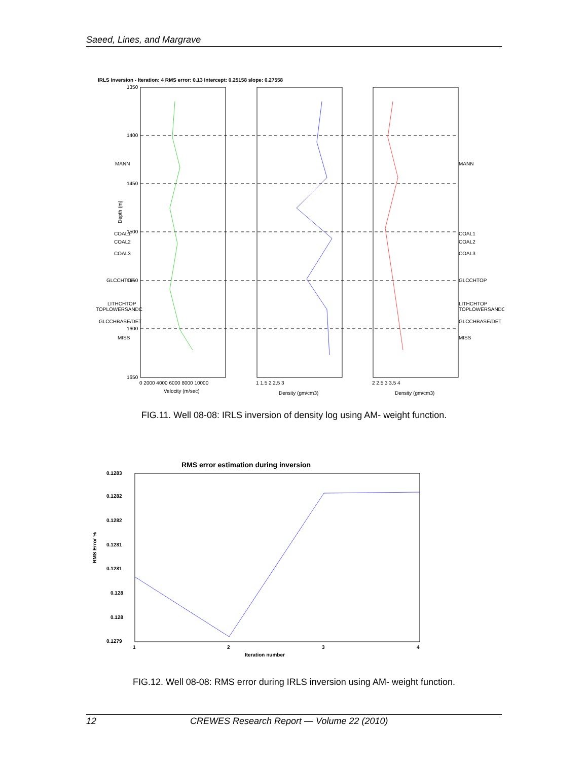Saeed, Lines, and Margrave
IRLS Inversion - Iteration: 4 RMS error: 0.13 Intercept: 0.25158 slope: 0.27558
1350
1400
1450
1500
1550
1600
1650
MANN
COAL1
COAL2
COAL3
GLCCHTOP
LITHCHTOP
TOPLOWERSANDC
GLCCHBASE/DET
MISS
0 2000 4000 6000 8000 10000
Velocity (m/sec)
1 1.5 2 2.5 3
Density (gm/cm3)
2 2.5 3 3.5 4
Density (gm/cm3)
MANN
COAL1
COAL2
COAL3
GLCCHTOP
LITHCHTOP
TOPLOWERSANDC
GLCCHBASE/DET
MISS
Depth (m)
FIG.11. Well 08-08: IRLS inversion of density log using AM- weight function.
RMS error estimation during inversion
0.1283
0.1282
0.1282
0.1281
0.1281
0.128
0.128
0.1279
1
2
3
4
Iteration number
RMS Error %
FIG.12. Well 08-08: RMS error during IRLS inversion using AM- weight function.
12 CREWES Research Report — Volume 22 (2010)